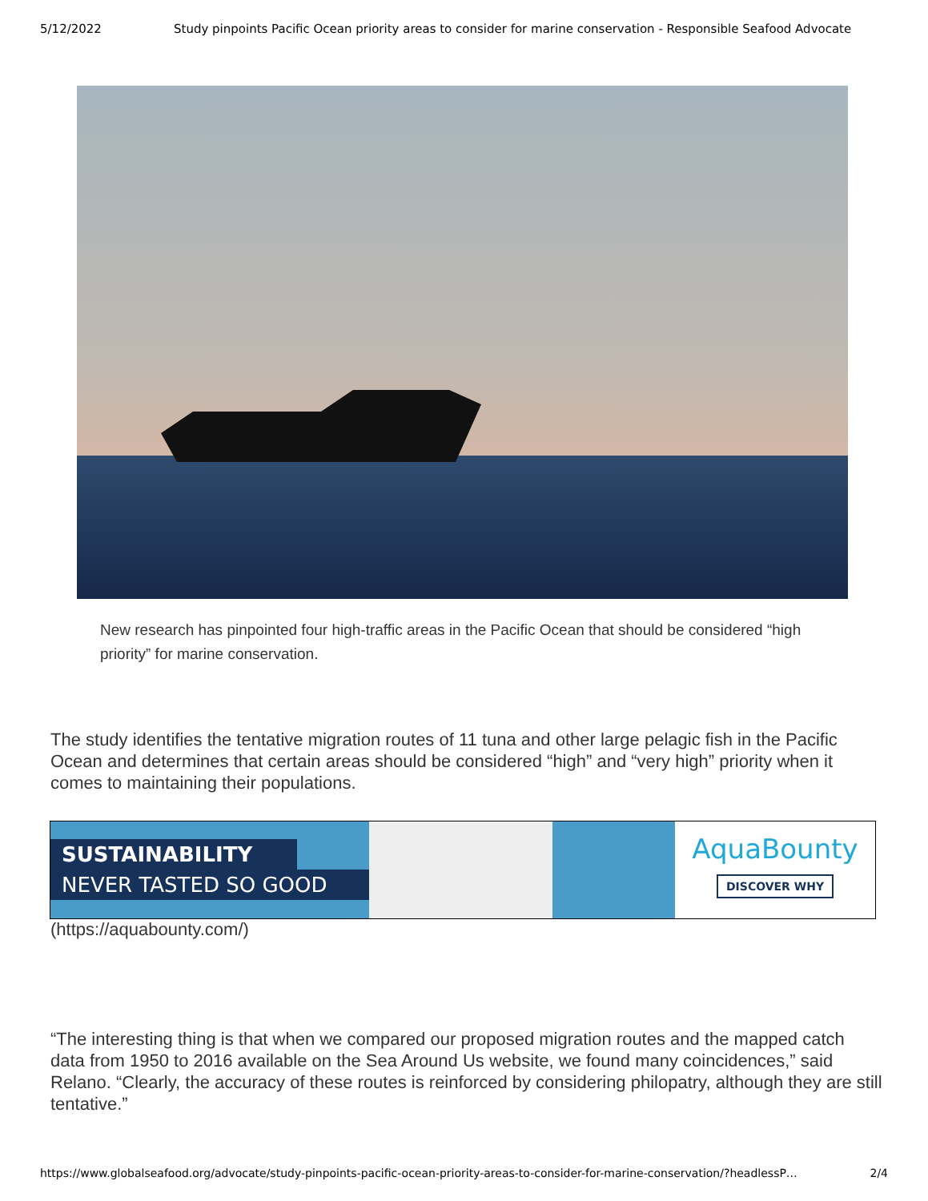5/12/2022 Study pinpoints Pacific Ocean priority areas to consider for marine conservation - Responsible Seafood Advocate
New research has pinpointed four high-traffic areas in the Pacific Ocean that should be considered “high priority” for marine conservation.
The study identifies the tentative migration routes of 11 tuna and other large pelagic fish in the Pacific Ocean and determines that certain areas should be considered “high” and “very high” priority when it comes to maintaining their populations.
SUSTAINABILITY
NEVER TASTED SO GOOD
AquaBounty
DISCOVER WHY
(https://aquabounty.com/)
“The interesting thing is that when we compared our proposed migration routes and the mapped catch data from 1950 to 2016 available on the Sea Around Us website, we found many coincidences,” said Relano. “Clearly, the accuracy of these routes is reinforced by considering philopatry, although they are still tentative.”
https://www.globalseafood.org/advocate/study-pinpoints-pacific-ocean-priority-areas-to-consider-for-marine-conservation/?headlessP… 2/4